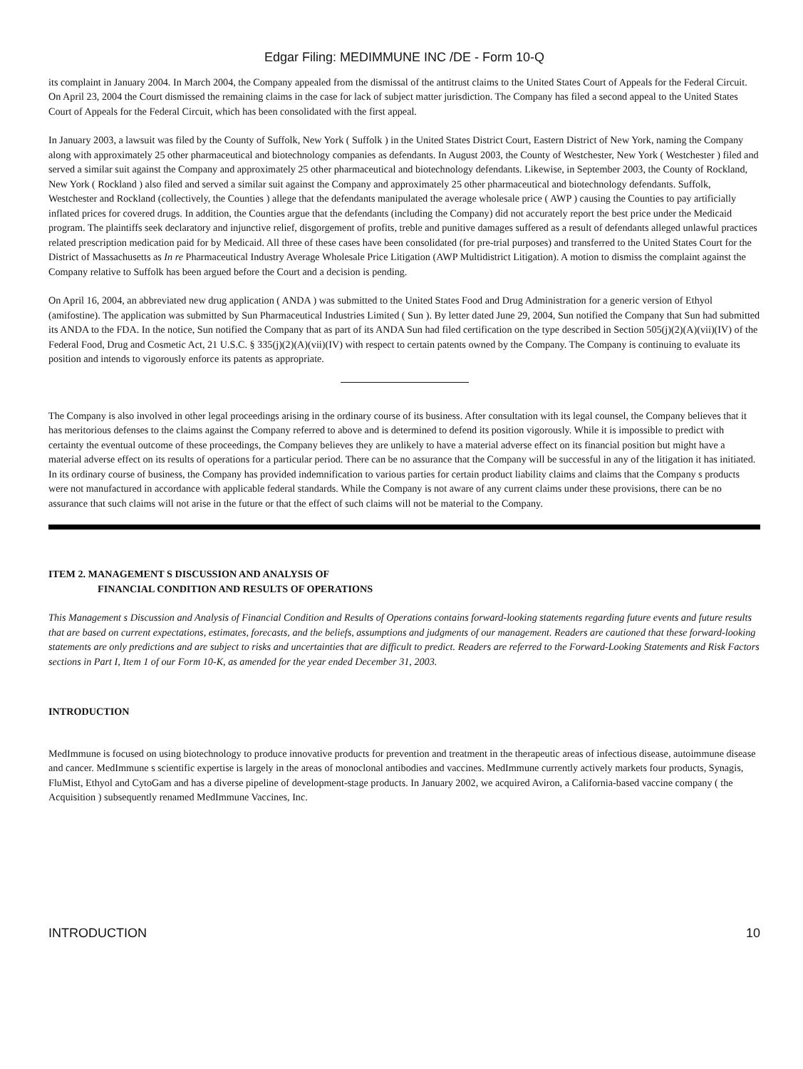Edgar Filing: MEDIMMUNE INC /DE - Form 10-Q
its complaint in January 2004. In March 2004, the Company appealed from the dismissal of the antitrust claims to the United States Court of Appeals for the Federal Circuit. On April 23, 2004 the Court dismissed the remaining claims in the case for lack of subject matter jurisdiction. The Company has filed a second appeal to the United States Court of Appeals for the Federal Circuit, which has been consolidated with the first appeal.
In January 2003, a lawsuit was filed by the County of Suffolk, New York ( Suffolk ) in the United States District Court, Eastern District of New York, naming the Company along with approximately 25 other pharmaceutical and biotechnology companies as defendants. In August 2003, the County of Westchester, New York ( Westchester ) filed and served a similar suit against the Company and approximately 25 other pharmaceutical and biotechnology defendants. Likewise, in September 2003, the County of Rockland, New York ( Rockland ) also filed and served a similar suit against the Company and approximately 25 other pharmaceutical and biotechnology defendants. Suffolk, Westchester and Rockland (collectively, the Counties ) allege that the defendants manipulated the average wholesale price ( AWP ) causing the Counties to pay artificially inflated prices for covered drugs. In addition, the Counties argue that the defendants (including the Company) did not accurately report the best price under the Medicaid program. The plaintiffs seek declaratory and injunctive relief, disgorgement of profits, treble and punitive damages suffered as a result of defendants alleged unlawful practices related prescription medication paid for by Medicaid. All three of these cases have been consolidated (for pre-trial purposes) and transferred to the United States Court for the District of Massachusetts as In re Pharmaceutical Industry Average Wholesale Price Litigation (AWP Multidistrict Litigation). A motion to dismiss the complaint against the Company relative to Suffolk has been argued before the Court and a decision is pending.
On April 16, 2004, an abbreviated new drug application ( ANDA ) was submitted to the United States Food and Drug Administration for a generic version of Ethyol (amifostine). The application was submitted by Sun Pharmaceutical Industries Limited ( Sun ). By letter dated June 29, 2004, Sun notified the Company that Sun had submitted its ANDA to the FDA. In the notice, Sun notified the Company that as part of its ANDA Sun had filed certification on the type described in Section 505(j)(2)(A)(vii)(IV) of the Federal Food, Drug and Cosmetic Act, 21 U.S.C. § 335(j)(2)(A)(vii)(IV) with respect to certain patents owned by the Company. The Company is continuing to evaluate its position and intends to vigorously enforce its patents as appropriate.
The Company is also involved in other legal proceedings arising in the ordinary course of its business. After consultation with its legal counsel, the Company believes that it has meritorious defenses to the claims against the Company referred to above and is determined to defend its position vigorously. While it is impossible to predict with certainty the eventual outcome of these proceedings, the Company believes they are unlikely to have a material adverse effect on its financial position but might have a material adverse effect on its results of operations for a particular period. There can be no assurance that the Company will be successful in any of the litigation it has initiated. In its ordinary course of business, the Company has provided indemnification to various parties for certain product liability claims and claims that the Company s products were not manufactured in accordance with applicable federal standards. While the Company is not aware of any current claims under these provisions, there can be no assurance that such claims will not arise in the future or that the effect of such claims will not be material to the Company.
ITEM 2. MANAGEMENT S DISCUSSION AND ANALYSIS OF
FINANCIAL CONDITION AND RESULTS OF OPERATIONS
This Management s Discussion and Analysis of Financial Condition and Results of Operations contains forward-looking statements regarding future events and future results that are based on current expectations, estimates, forecasts, and the beliefs, assumptions and judgments of our management. Readers are cautioned that these forward-looking statements are only predictions and are subject to risks and uncertainties that are difficult to predict. Readers are referred to the Forward-Looking Statements and Risk Factors sections in Part I, Item 1 of our Form 10-K, as amended for the year ended December 31, 2003.
INTRODUCTION
MedImmune is focused on using biotechnology to produce innovative products for prevention and treatment in the therapeutic areas of infectious disease, autoimmune disease and cancer. MedImmune s scientific expertise is largely in the areas of monoclonal antibodies and vaccines. MedImmune currently actively markets four products, Synagis, FluMist, Ethyol and CytoGam and has a diverse pipeline of development-stage products. In January 2002, we acquired Aviron, a California-based vaccine company ( the Acquisition ) subsequently renamed MedImmune Vaccines, Inc.
INTRODUCTION 10